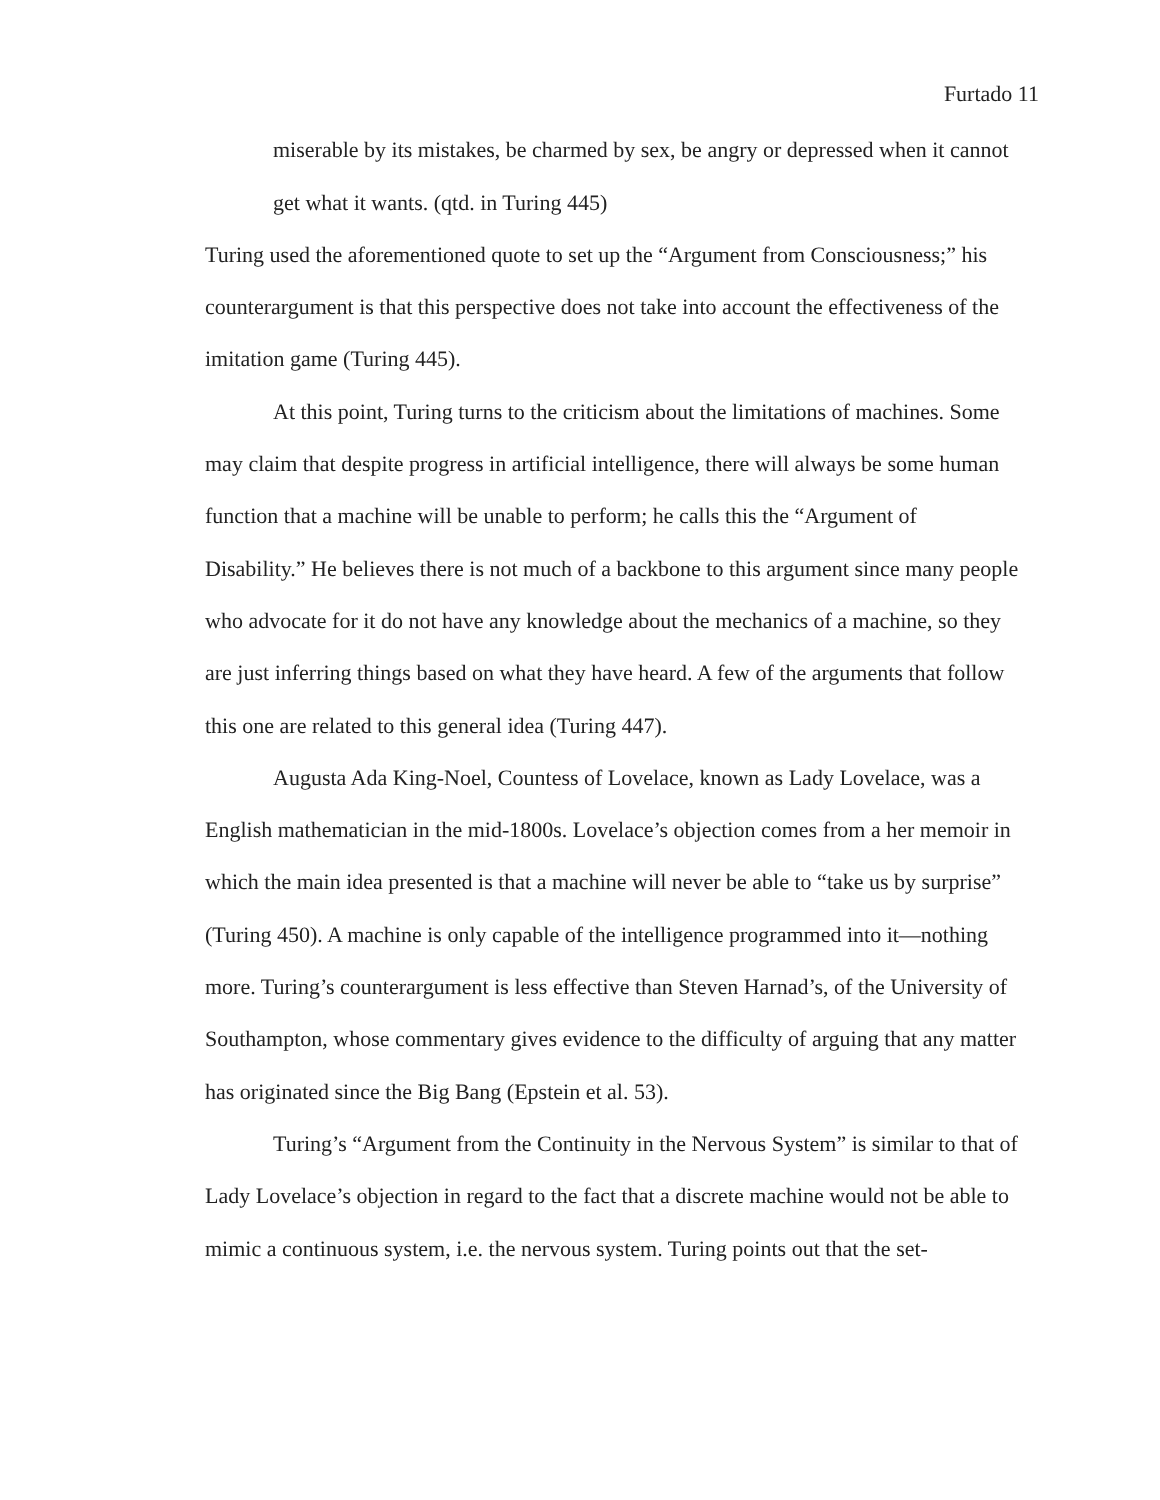Furtado 11
miserable by its mistakes, be charmed by sex, be angry or depressed when it cannot get what it wants. (qtd. in Turing 445)
Turing used the aforementioned quote to set up the “Argument from Consciousness;” his counterargument is that this perspective does not take into account the effectiveness of the imitation game (Turing 445).
At this point, Turing turns to the criticism about the limitations of machines. Some may claim that despite progress in artificial intelligence, there will always be some human function that a machine will be unable to perform; he calls this the “Argument of Disability.” He believes there is not much of a backbone to this argument since many people who advocate for it do not have any knowledge about the mechanics of a machine, so they are just inferring things based on what they have heard. A few of the arguments that follow this one are related to this general idea (Turing 447).
Augusta Ada King-Noel, Countess of Lovelace, known as Lady Lovelace, was a English mathematician in the mid-1800s. Lovelace’s objection comes from a her memoir in which the main idea presented is that a machine will never be able to “take us by surprise” (Turing 450). A machine is only capable of the intelligence programmed into it—nothing more. Turing’s counterargument is less effective than Steven Harnad’s, of the University of Southampton, whose commentary gives evidence to the difficulty of arguing that any matter has originated since the Big Bang (Epstein et al. 53).
Turing’s “Argument from the Continuity in the Nervous System” is similar to that of Lady Lovelace’s objection in regard to the fact that a discrete machine would not be able to mimic a continuous system, i.e. the nervous system. Turing points out that the set-